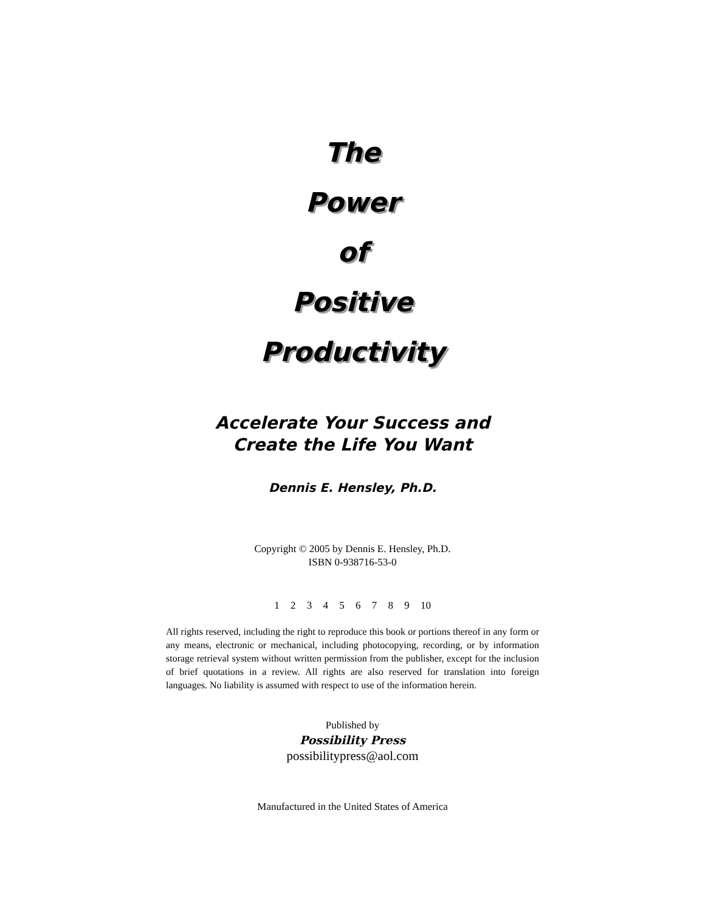The
Power
of
Positive
Productivity
Accelerate Your Success and
Create the Life You Want
Dennis E. Hensley, Ph.D.
Copyright © 2005 by Dennis E. Hensley, Ph.D.
ISBN 0-938716-53-0
1 2 3 4 5 6 7 8 9 10
All rights reserved, including the right to reproduce this book or portions thereof in any form or any means, electronic or mechanical, including photocopying, recording, or by information storage retrieval system without written permission from the publisher, except for the inclusion of brief quotations in a review. All rights are also reserved for translation into foreign languages. No liability is assumed with respect to use of the information herein.
Published by
Possibility Press
possibilitypress@aol.com
Manufactured in the United States of America